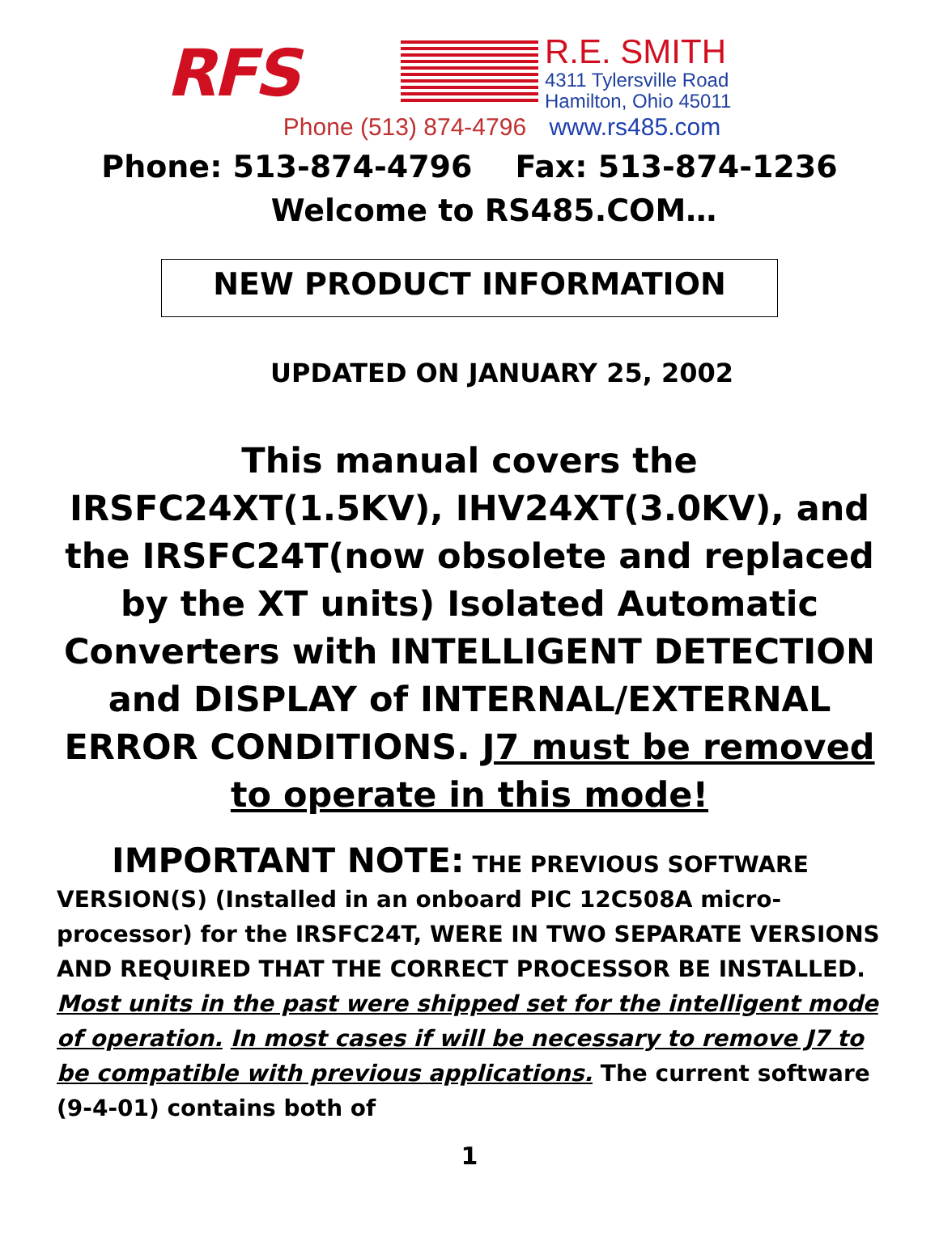RFS
R.E. SMITH
4311 Tylersville Road
Hamilton, Ohio 45011
Phone (513) 874-4796 www.rs485.com
Phone: 513-874-4796 Fax: 513-874-1236
Welcome to RS485.COM…
NEW PRODUCT INFORMATION
UPDATED ON JANUARY 25, 2002
This manual covers the IRSFC24XT(1.5KV), IHV24XT(3.0KV), and the IRSFC24T(now obsolete and replaced by the XT units) Isolated Automatic Converters with INTELLIGENT DETECTION and DISPLAY of INTERNAL/EXTERNAL ERROR CONDITIONS. J7 must be removed to operate in this mode!
IMPORTANT NOTE: THE PREVIOUS SOFTWARE VERSION(S) (Installed in an onboard PIC 12C508A micro-processor) for the IRSFC24T, WERE IN TWO SEPARATE VERSIONS AND REQUIRED THAT THE CORRECT PROCESSOR BE INSTALLED. Most units in the past were shipped set for the intelligent mode of operation. In most cases if will be necessary to remove J7 to be compatible with previous applications. The current software (9-4-01) contains both of
1